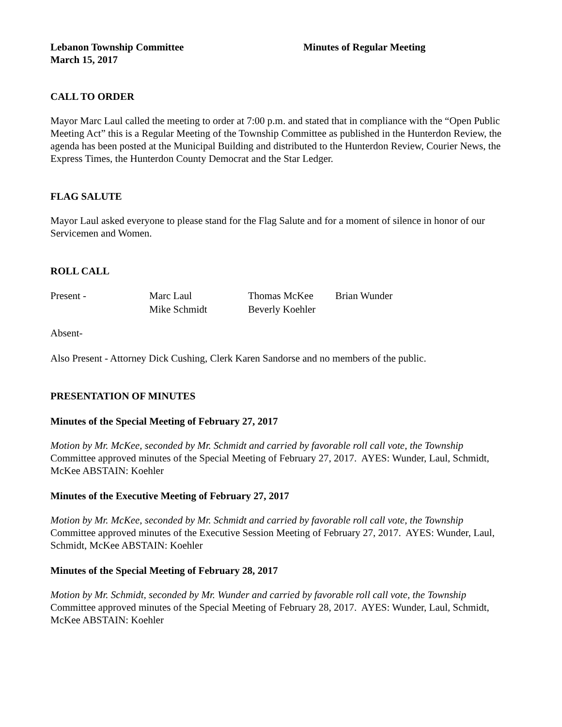Lebanon Township Committee
March 15, 2017
Minutes of Regular Meeting
CALL TO ORDER
Mayor Marc Laul called the meeting to order at 7:00 p.m. and stated that in compliance with the “Open Public Meeting Act” this is a Regular Meeting of the Township Committee as published in the Hunterdon Review, the agenda has been posted at the Municipal Building and distributed to the Hunterdon Review, Courier News, the Express Times, the Hunterdon County Democrat and the Star Ledger.
FLAG SALUTE
Mayor Laul asked everyone to please stand for the Flag Salute and for a moment of silence in honor of our Servicemen and Women.
ROLL CALL
| Present - | Marc Laul | Thomas McKee | Brian Wunder |
| | Mike Schmidt | Beverly Koehler | |
Absent-
Also Present - Attorney Dick Cushing, Clerk Karen Sandorse and no members of the public.
PRESENTATION OF MINUTES
Minutes of the Special Meeting of February 27, 2017
Motion by Mr. McKee, seconded by Mr. Schmidt and carried by favorable roll call vote, the Township Committee approved minutes of the Special Meeting of February 27, 2017. AYES: Wunder, Laul, Schmidt, McKee ABSTAIN: Koehler
Minutes of the Executive Meeting of February 27, 2017
Motion by Mr. McKee, seconded by Mr. Schmidt and carried by favorable roll call vote, the Township Committee approved minutes of the Executive Session Meeting of February 27, 2017. AYES: Wunder, Laul, Schmidt, McKee ABSTAIN: Koehler
Minutes of the Special Meeting of February 28, 2017
Motion by Mr. Schmidt, seconded by Mr. Wunder and carried by favorable roll call vote, the Township Committee approved minutes of the Special Meeting of February 28, 2017. AYES: Wunder, Laul, Schmidt, McKee ABSTAIN: Koehler